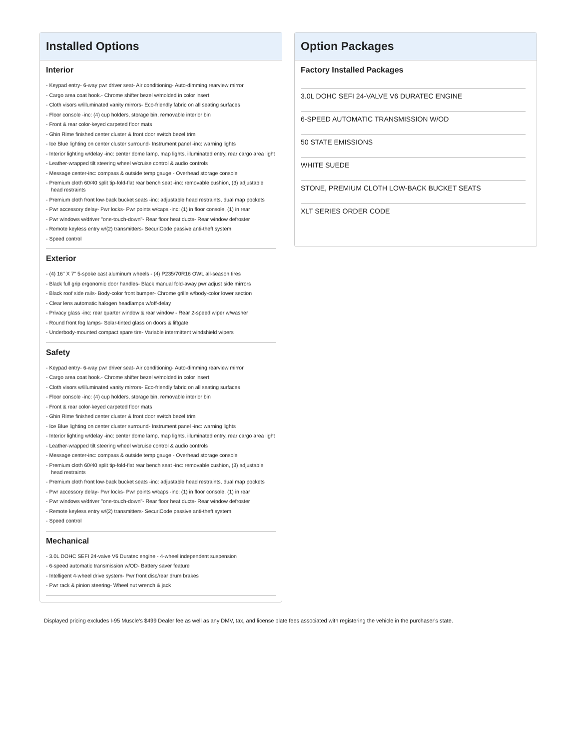Installed Options
Interior
- Keypad entry- 6-way pwr driver seat- Air conditioning- Auto-dimming rearview mirror
- Cargo area coat hook.- Chrome shifter bezel w/molded in color insert
- Cloth visors w/illuminated vanity mirrors- Eco-friendly fabric on all seating surfaces
- Floor console -inc: (4) cup holders, storage bin, removable interior bin
- Front & rear color-keyed carpeted floor mats
- Ghin Rime finished center cluster & front door switch bezel trim
- Ice Blue lighting on center cluster surround- Instrument panel -inc: warning lights
- Interior lighting w/delay -inc: center dome lamp, map lights, illuminated entry, rear cargo area light
- Leather-wrapped tilt steering wheel w/cruise control & audio controls
- Message center-inc: compass & outside temp gauge - Overhead storage console
- Premium cloth 60/40 split tip-fold-flat rear bench seat -inc: removable cushion, (3) adjustable head restraints
- Premium cloth front low-back bucket seats -inc: adjustable head restraints, dual map pockets
- Pwr accessory delay- Pwr locks- Pwr points w/caps -inc: (1) in floor console, (1) in rear
- Pwr windows w/driver "one-touch-down"- Rear floor heat ducts- Rear window defroster
- Remote keyless entry w/(2) transmitters- SecuriCode passive anti-theft system
- Speed control
Exterior
- (4) 16" X 7" 5-spoke cast aluminum wheels - (4) P235/70R16 OWL all-season tires
- Black full grip ergonomic door handles- Black manual fold-away pwr adjust side mirrors
- Black roof side rails- Body-color front bumper- Chrome grille w/body-color lower section
- Clear lens automatic halogen headlamps w/off-delay
- Privacy glass -inc: rear quarter window & rear window - Rear 2-speed wiper w/washer
- Round front fog lamps- Solar-tinted glass on doors & liftgate
- Underbody-mounted compact spare tire- Variable intermittent windshield wipers
Safety
- Keypad entry- 6-way pwr driver seat- Air conditioning- Auto-dimming rearview mirror
- Cargo area coat hook.- Chrome shifter bezel w/molded in color insert
- Cloth visors w/illuminated vanity mirrors- Eco-friendly fabric on all seating surfaces
- Floor console -inc: (4) cup holders, storage bin, removable interior bin
- Front & rear color-keyed carpeted floor mats
- Ghin Rime finished center cluster & front door switch bezel trim
- Ice Blue lighting on center cluster surround- Instrument panel -inc: warning lights
- Interior lighting w/delay -inc: center dome lamp, map lights, illuminated entry, rear cargo area light
- Leather-wrapped tilt steering wheel w/cruise control & audio controls
- Message center-inc: compass & outside temp gauge - Overhead storage console
- Premium cloth 60/40 split tip-fold-flat rear bench seat -inc: removable cushion, (3) adjustable head restraints
- Premium cloth front low-back bucket seats -inc: adjustable head restraints, dual map pockets
- Pwr accessory delay- Pwr locks- Pwr points w/caps -inc: (1) in floor console, (1) in rear
- Pwr windows w/driver "one-touch-down"- Rear floor heat ducts- Rear window defroster
- Remote keyless entry w/(2) transmitters- SecuriCode passive anti-theft system
- Speed control
Mechanical
- 3.0L DOHC SEFI 24-valve V6 Duratec engine - 4-wheel independent suspension
- 6-speed automatic transmission w/OD- Battery saver feature
- Intelligent 4-wheel drive system- Pwr front disc/rear drum brakes
- Pwr rack & pinion steering- Wheel nut wrench & jack
Option Packages
Factory Installed Packages
3.0L DOHC SEFI 24-VALVE V6 DURATEC ENGINE
6-SPEED AUTOMATIC TRANSMISSION W/OD
50 STATE EMISSIONS
WHITE SUEDE
STONE, PREMIUM CLOTH LOW-BACK BUCKET SEATS
XLT SERIES ORDER CODE
Displayed pricing excludes I-95 Muscle's $499 Dealer fee as well as any DMV, tax, and license plate fees associated with registering the vehicle in the purchaser's state.